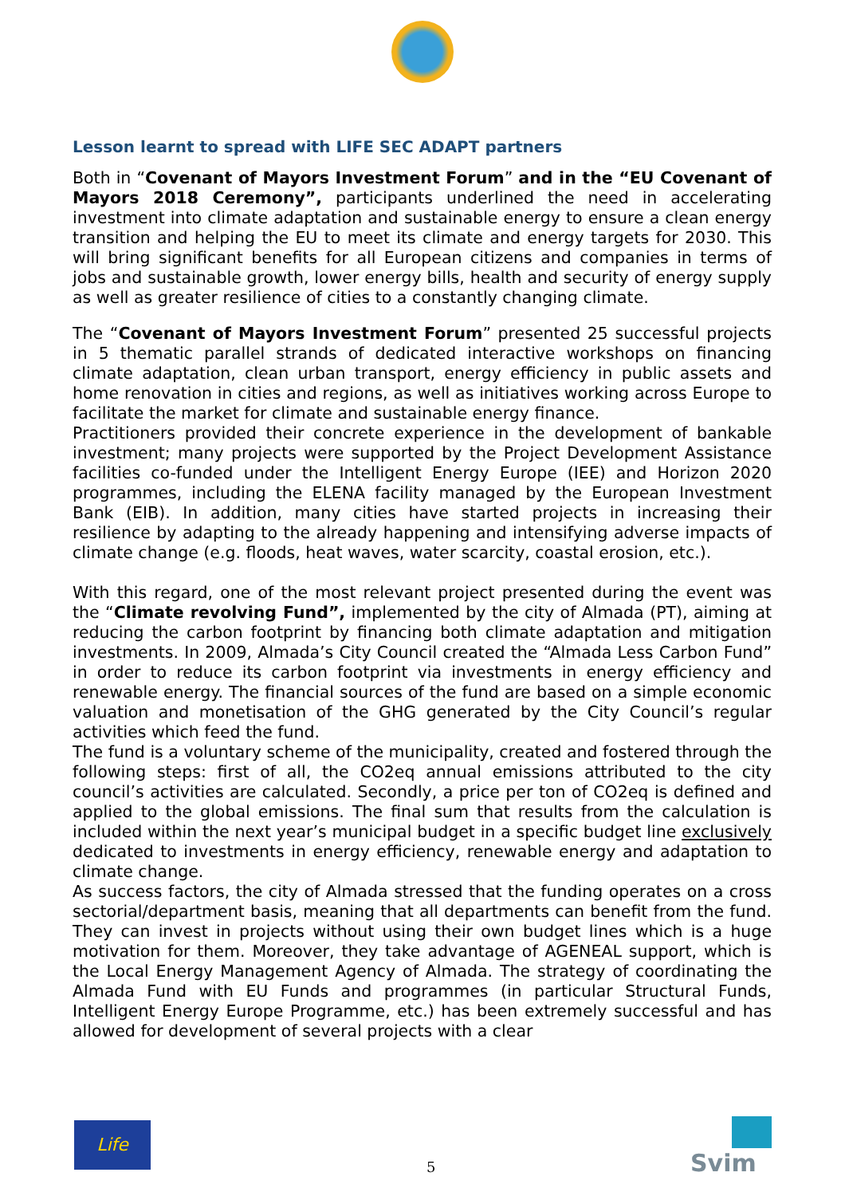Lesson learnt to spread with LIFE SEC ADAPT partners
Both in “Covenant of Mayors Investment Forum” and in the “EU Covenant of Mayors 2018 Ceremony”, participants underlined the need in accelerating investment into climate adaptation and sustainable energy to ensure a clean energy transition and helping the EU to meet its climate and energy targets for 2030. This will bring significant benefits for all European citizens and companies in terms of jobs and sustainable growth, lower energy bills, health and security of energy supply as well as greater resilience of cities to a constantly changing climate.
The “Covenant of Mayors Investment Forum” presented 25 successful projects in 5 thematic parallel strands of dedicated interactive workshops on financing climate adaptation, clean urban transport, energy efficiency in public assets and home renovation in cities and regions, as well as initiatives working across Europe to facilitate the market for climate and sustainable energy finance.
Practitioners provided their concrete experience in the development of bankable investment; many projects were supported by the Project Development Assistance facilities co-funded under the Intelligent Energy Europe (IEE) and Horizon 2020 programmes, including the ELENA facility managed by the European Investment Bank (EIB). In addition, many cities have started projects in increasing their resilience by adapting to the already happening and intensifying adverse impacts of climate change (e.g. floods, heat waves, water scarcity, coastal erosion, etc.).
With this regard, one of the most relevant project presented during the event was the “Climate revolving Fund”, implemented by the city of Almada (PT), aiming at reducing the carbon footprint by financing both climate adaptation and mitigation investments. In 2009, Almada’s City Council created the “Almada Less Carbon Fund” in order to reduce its carbon footprint via investments in energy efficiency and renewable energy. The financial sources of the fund are based on a simple economic valuation and monetisation of the GHG generated by the City Council’s regular activities which feed the fund.
The fund is a voluntary scheme of the municipality, created and fostered through the following steps: first of all, the CO2eq annual emissions attributed to the city council’s activities are calculated. Secondly, a price per ton of CO2eq is defined and applied to the global emissions. The final sum that results from the calculation is included within the next year’s municipal budget in a specific budget line exclusively dedicated to investments in energy efficiency, renewable energy and adaptation to climate change.
As success factors, the city of Almada stressed that the funding operates on a cross sectorial/department basis, meaning that all departments can benefit from the fund. They can invest in projects without using their own budget lines which is a huge motivation for them. Moreover, they take advantage of AGENEAL support, which is the Local Energy Management Agency of Almada. The strategy of coordinating the Almada Fund with EU Funds and programmes (in particular Structural Funds, Intelligent Energy Europe Programme, etc.) has been extremely successful and has allowed for development of several projects with a clear
Life
5 Svim